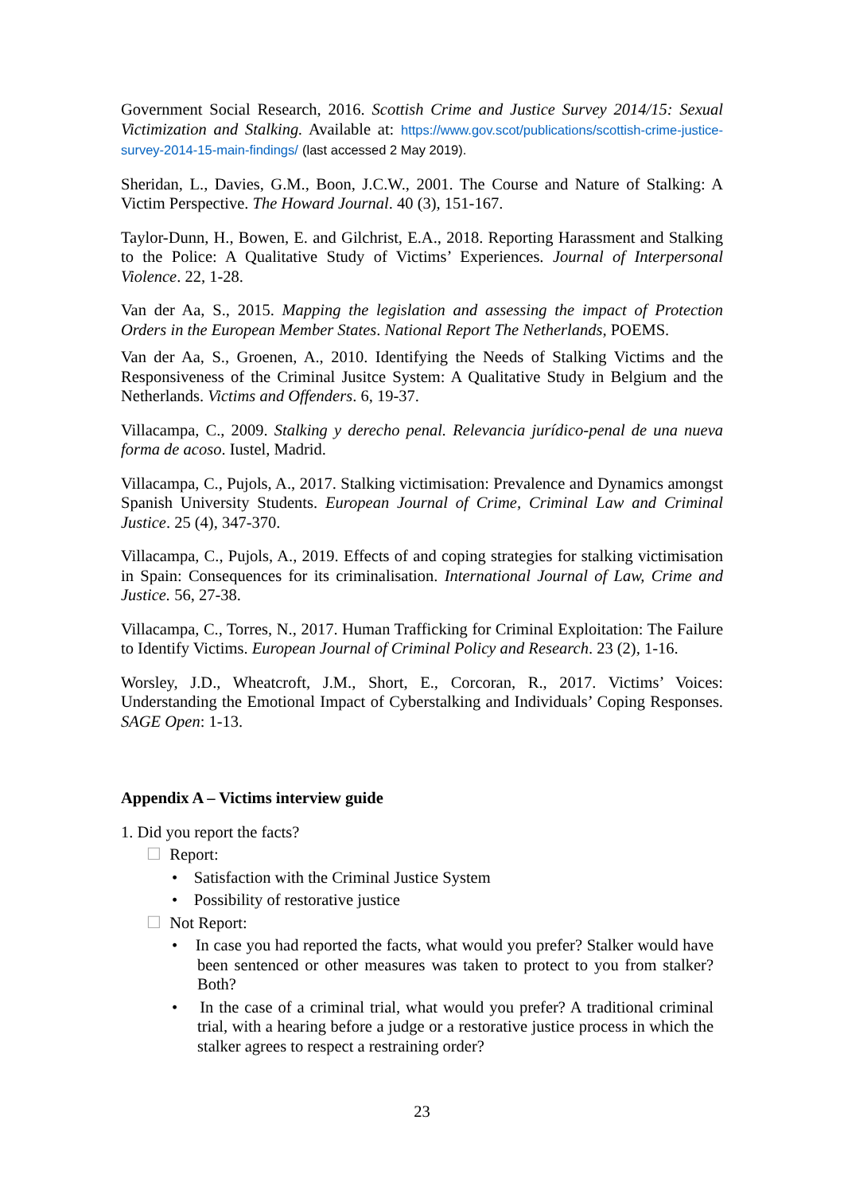Government Social Research, 2016. Scottish Crime and Justice Survey 2014/15: Sexual Victimization and Stalking. Available at: https://www.gov.scot/publications/scottish-crime-justice-survey-2014-15-main-findings/ (last accessed 2 May 2019).
Sheridan, L., Davies, G.M., Boon, J.C.W., 2001. The Course and Nature of Stalking: A Victim Perspective. The Howard Journal. 40 (3), 151-167.
Taylor-Dunn, H., Bowen, E. and Gilchrist, E.A., 2018. Reporting Harassment and Stalking to the Police: A Qualitative Study of Victims’ Experiences. Journal of Interpersonal Violence. 22, 1-28.
Van der Aa, S., 2015. Mapping the legislation and assessing the impact of Protection Orders in the European Member States. National Report The Netherlands, POEMS.
Van der Aa, S., Groenen, A., 2010. Identifying the Needs of Stalking Victims and the Responsiveness of the Criminal Jusitce System: A Qualitative Study in Belgium and the Netherlands. Victims and Offenders. 6, 19-37.
Villacampa, C., 2009. Stalking y derecho penal. Relevancia jurídico-penal de una nueva forma de acoso. Iustel, Madrid.
Villacampa, C., Pujols, A., 2017. Stalking victimisation: Prevalence and Dynamics amongst Spanish University Students. European Journal of Crime, Criminal Law and Criminal Justice. 25 (4), 347-370.
Villacampa, C., Pujols, A., 2019. Effects of and coping strategies for stalking victimisation in Spain: Consequences for its criminalisation. International Journal of Law, Crime and Justice. 56, 27-38.
Villacampa, C., Torres, N., 2017. Human Trafficking for Criminal Exploitation: The Failure to Identify Victims. European Journal of Criminal Policy and Research. 23 (2), 1-16.
Worsley, J.D., Wheatcroft, J.M., Short, E., Corcoran, R., 2017. Victims’ Voices: Understanding the Emotional Impact of Cyberstalking and Individuals’ Coping Responses. SAGE Open: 1-13.
Appendix A – Victims interview guide
1. Did you report the facts?
☐ Report:
• Satisfaction with the Criminal Justice System
• Possibility of restorative justice
☐ Not Report:
• In case you had reported the facts, what would you prefer? Stalker would have been sentenced or other measures was taken to protect to you from stalker? Both?
• In the case of a criminal trial, what would you prefer? A traditional criminal trial, with a hearing before a judge or a restorative justice process in which the stalker agrees to respect a restraining order?
23